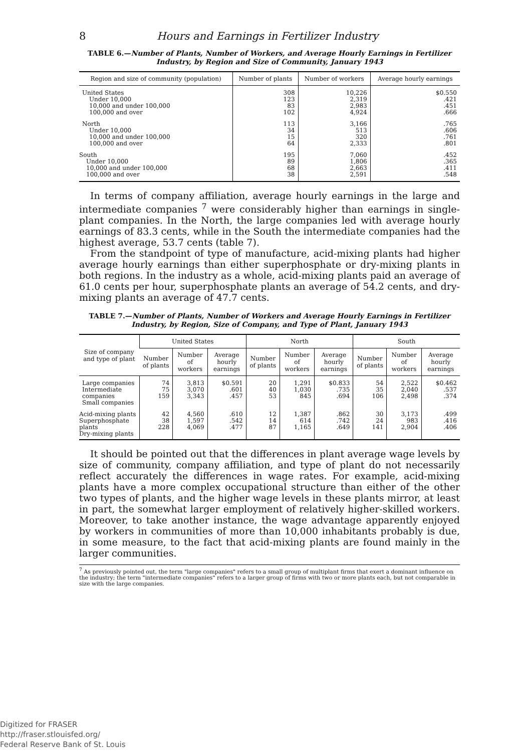8 Hours and Earnings in Fertilizer Industry
TABLE 6.—Number of Plants, Number of Workers, and Average Hourly Earnings in Fertilizer Industry, by Region and Size of Community, January 1943
| Region and size of community (population) | Number of plants | Number of workers | Average hourly earnings |
| --- | --- | --- | --- |
| United States Under 10,000 10,000 and under 100,000 100,000 and over | 308 123 83 102 | 10,226 2,319 2,983 4,924 | $0.550 .421 .451 .666 |
| North Under 10,000 10,000 and under 100,000 100,000 and over | 113 34 15 64 | 3,166 513 320 2,333 | .765 .606 .761 .801 |
| South Under 10,000 10,000 and under 100,000 100,000 and over | 195 89 68 38 | 7,060 1,806 2,663 2,591 | .452 .365 .411 .548 |
In terms of company affiliation, average hourly earnings in the large and intermediate companies <sup>7</sup> were considerably higher than earnings in single-plant companies. In the North, the large companies led with average hourly earnings of 83.3 cents, while in the South the intermediate companies had the highest average, 53.7 cents (table 7).
From the standpoint of type of manufacture, acid-mixing plants had higher average hourly earnings than either superphosphate or dry-mixing plants in both regions. In the industry as a whole, acid-mixing plants paid an average of 61.0 cents per hour, superphosphate plants an average of 54.2 cents, and dry-mixing plants an average of 47.7 cents.
TABLE 7.—Number of Plants, Number of Workers and Average Hourly Earnings in Fertilizer Industry, by Region, Size of Company, and Type of Plant, January 1943
| Size of company and type of plant | United States | | | North | | | South | | |
| --- | --- | --- | --- | --- | --- | --- | --- | --- | --- |
| | Number of plants | Number of workers | Average hourly earnings | Number of plants | Number of workers | Average hourly earnings | Number of plants | Number of workers | Average hourly earnings |
| Large companies Intermediate companies Small companies | 74 75 159 | 3,813 3,070 3,343 | $0.591 .601 .457 | 20 40 53 | 1,291 1,030 845 | $0.833 .735 .694 | 54 35 106 | 2,522 2,040 2,498 | $0.462 .537 .374 |
| Acid-mixing plants Superphosphate plants Dry-mixing plants | 42 38 228 | 4,560 1,597 4,069 | .610 .542 .477 | 12 14 87 | 1,387 614 1,165 | .862 .742 .649 | 30 24 141 | 3,173 983 2,904 | .499 .416 .406 |
It should be pointed out that the differences in plant average wage levels by size of community, company affiliation, and type of plant do not necessarily reflect accurately the differences in wage rates. For example, acid-mixing plants have a more complex occupational structure than either of the other two types of plants, and the higher wage levels in these plants mirror, at least in part, the somewhat larger employment of relatively higher-skilled workers. Moreover, to take another instance, the wage advantage apparently enjoyed by workers in communities of more than 10,000 inhabitants probably is due, in some measure, to the fact that acid-mixing plants are found mainly in the larger communities.
<sup>7</sup> As previously pointed out, the term "large companies" refers to a small group of multiplant firms that exert a dominant influence on the industry; the term "intermediate companies" refers to a larger group of firms with two or more plants each, but not comparable in size with the large companies.
Digitized for FRASER
http://fraser.stlouisfed.org/
Federal Reserve Bank of St. Louis